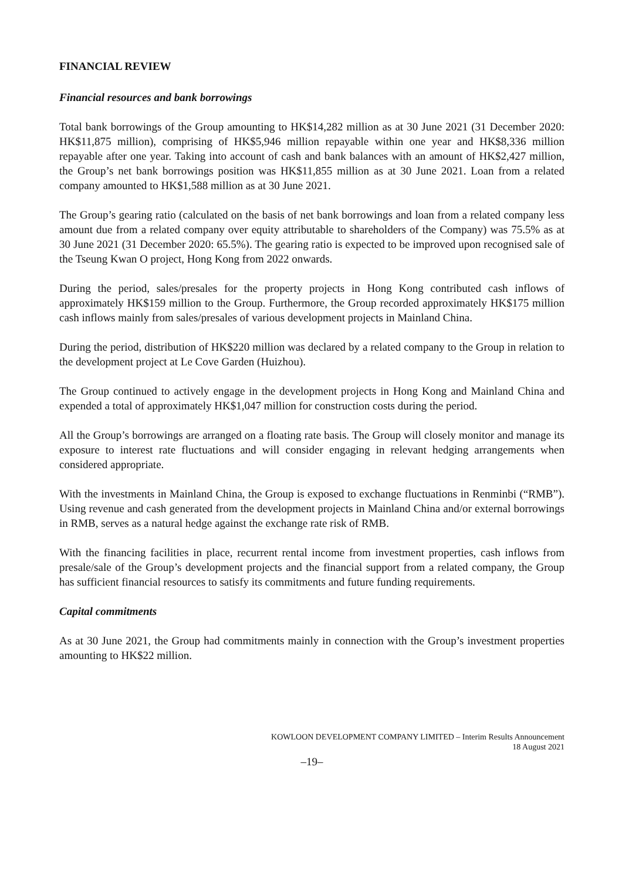FINANCIAL REVIEW
Financial resources and bank borrowings
Total bank borrowings of the Group amounting to HK$14,282 million as at 30 June 2021 (31 December 2020: HK$11,875 million), comprising of HK$5,946 million repayable within one year and HK$8,336 million repayable after one year. Taking into account of cash and bank balances with an amount of HK$2,427 million, the Group’s net bank borrowings position was HK$11,855 million as at 30 June 2021. Loan from a related company amounted to HK$1,588 million as at 30 June 2021.
The Group’s gearing ratio (calculated on the basis of net bank borrowings and loan from a related company less amount due from a related company over equity attributable to shareholders of the Company) was 75.5% as at 30 June 2021 (31 December 2020: 65.5%). The gearing ratio is expected to be improved upon recognised sale of the Tseung Kwan O project, Hong Kong from 2022 onwards.
During the period, sales/presales for the property projects in Hong Kong contributed cash inflows of approximately HK$159 million to the Group. Furthermore, the Group recorded approximately HK$175 million cash inflows mainly from sales/presales of various development projects in Mainland China.
During the period, distribution of HK$220 million was declared by a related company to the Group in relation to the development project at Le Cove Garden (Huizhou).
The Group continued to actively engage in the development projects in Hong Kong and Mainland China and expended a total of approximately HK$1,047 million for construction costs during the period.
All the Group’s borrowings are arranged on a floating rate basis. The Group will closely monitor and manage its exposure to interest rate fluctuations and will consider engaging in relevant hedging arrangements when considered appropriate.
With the investments in Mainland China, the Group is exposed to exchange fluctuations in Renminbi (“RMB”). Using revenue and cash generated from the development projects in Mainland China and/or external borrowings in RMB, serves as a natural hedge against the exchange rate risk of RMB.
With the financing facilities in place, recurrent rental income from investment properties, cash inflows from presale/sale of the Group’s development projects and the financial support from a related company, the Group has sufficient financial resources to satisfy its commitments and future funding requirements.
Capital commitments
As at 30 June 2021, the Group had commitments mainly in connection with the Group’s investment properties amounting to HK$22 million.
KOWLOON DEVELOPMENT COMPANY LIMITED – Interim Results Announcement
18 August 2021
–19–